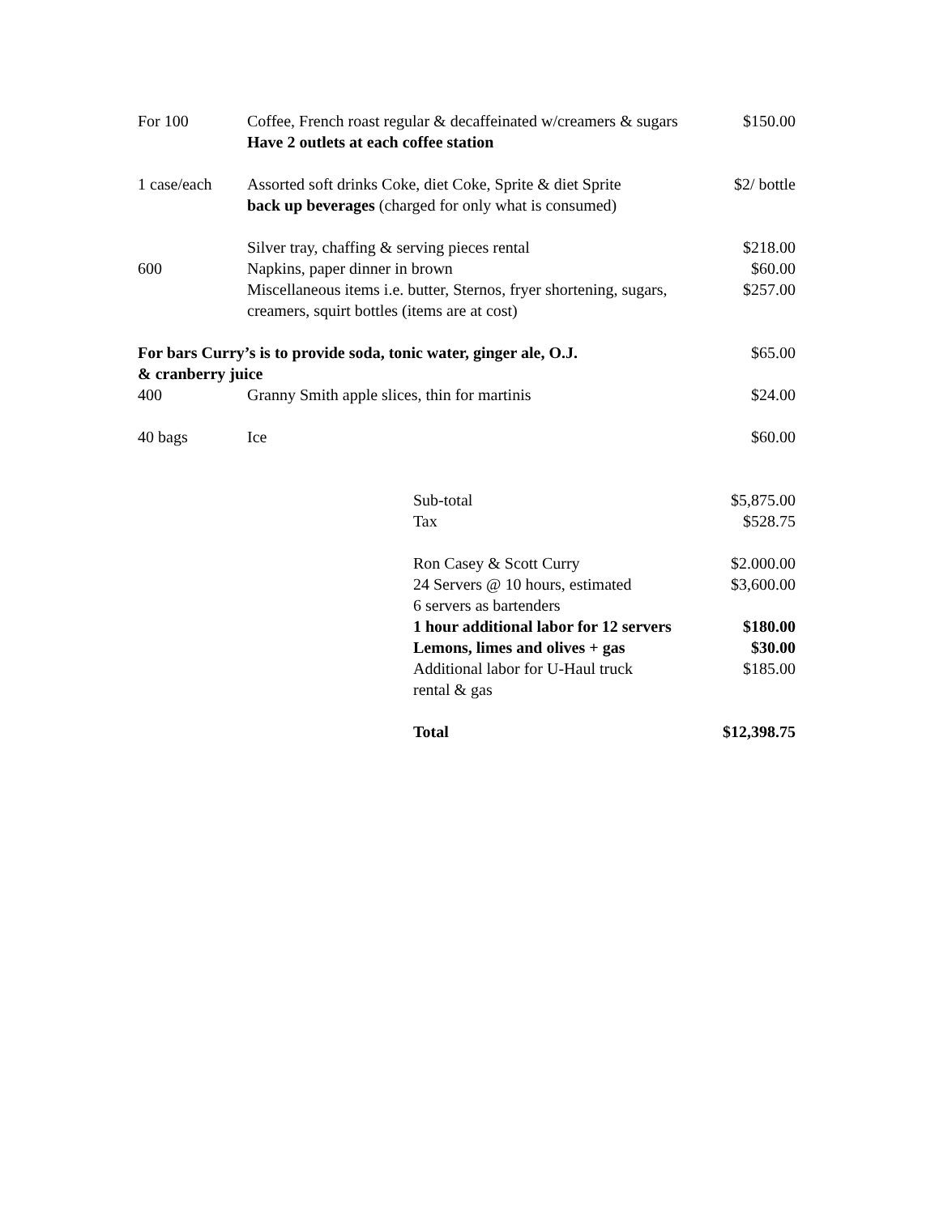| For 100 | Coffee, French roast regular & decaffeinated w/creamers & sugars Have 2 outlets at each coffee station | $150.00 |
| 1 case/each | Assorted soft drinks Coke, diet Coke, Sprite & diet Sprite back up beverages (charged for only what is consumed) | $2/ bottle |
| | Silver tray, chaffing & serving pieces rental | $218.00 |
| 600 | Napkins, paper dinner in brown | $60.00 |
| | Miscellaneous items i.e. butter, Sternos, fryer shortening, sugars, creamers, squirt bottles (items are at cost) | $257.00 |
| For bars Curry’s is to provide soda, tonic water, ginger ale, O.J. & cranberry juice | | $65.00 |
| 400 | Granny Smith apple slices, thin for martinis | $24.00 |
| 40 bags | Ice | $60.00 |
| Sub-total | $5,875.00 |
| Tax | $528.75 |
| Ron Casey & Scott Curry | $2.000.00 |
| 24 Servers @ 10 hours, estimated 6 servers as bartenders | $3,600.00 |
| 1 hour additional labor for 12 servers | $180.00 |
| Lemons, limes and olives + gas | $30.00 |
| Additional labor for U-Haul truck rental & gas | $185.00 |
| Total | $12,398.75 |